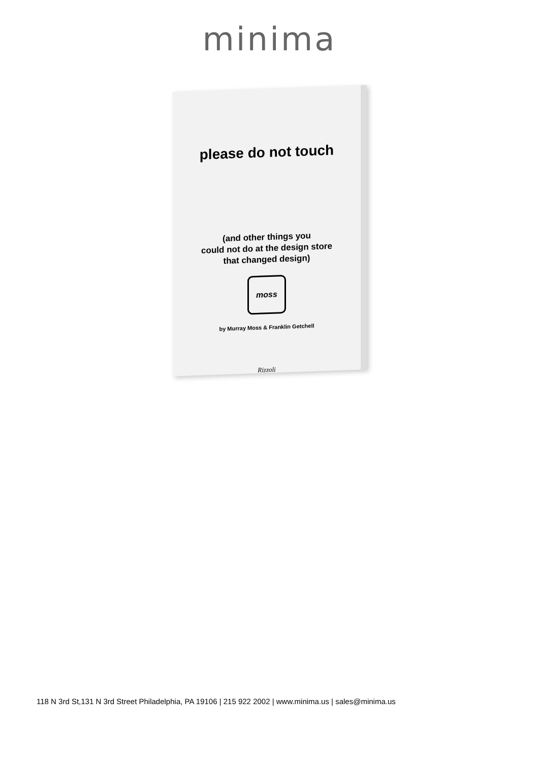minima
please do not touch
(and other things you
could not do at the design store
that changed design)
moss
by Murray Moss & Franklin Getchell
Rizzoli
118 N 3rd St,131 N 3rd Street Philadelphia, PA 19106 | 215 922 2002 | www.minima.us | sales@minima.us